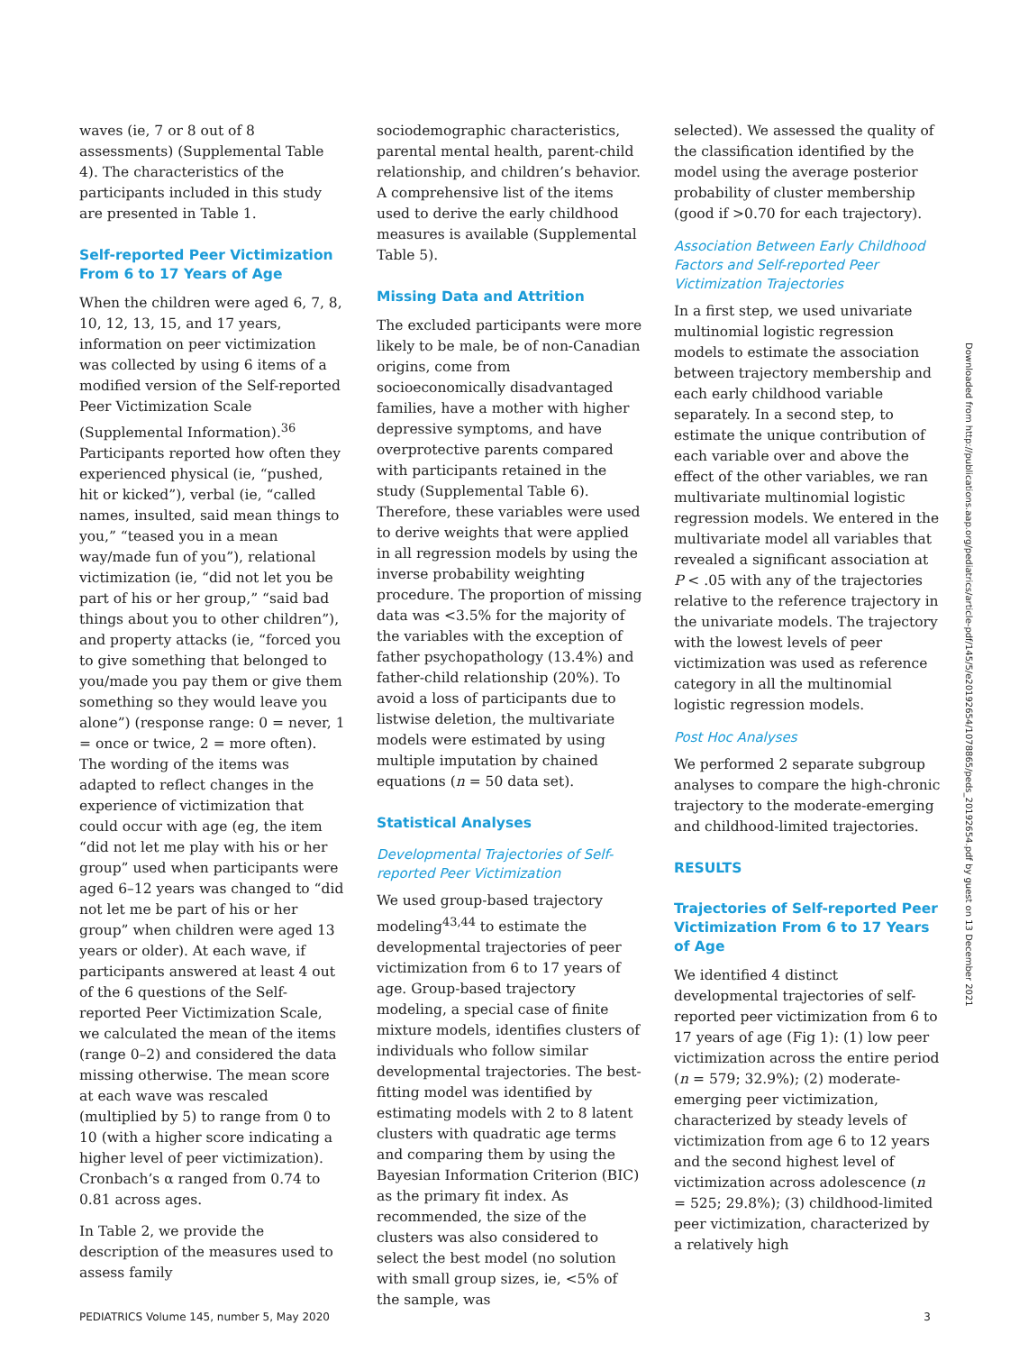waves (ie, 7 or 8 out of 8 assessments) (Supplemental Table 4). The characteristics of the participants included in this study are presented in Table 1.
Self-reported Peer Victimization From 6 to 17 Years of Age
When the children were aged 6, 7, 8, 10, 12, 13, 15, and 17 years, information on peer victimization was collected by using 6 items of a modified version of the Self-reported Peer Victimization Scale (Supplemental Information).<sup>36</sup> Participants reported how often they experienced physical (ie, “pushed, hit or kicked”), verbal (ie, “called names, insulted, said mean things to you,” “teased you in a mean way/made fun of you”), relational victimization (ie, “did not let you be part of his or her group,” “said bad things about you to other children”), and property attacks (ie, “forced you to give something that belonged to you/made you pay them or give them something so they would leave you alone”) (response range: 0 = never, 1 = once or twice, 2 = more often). The wording of the items was adapted to reflect changes in the experience of victimization that could occur with age (eg, the item “did not let me play with his or her group” used when participants were aged 6–12 years was changed to “did not let me be part of his or her group” when children were aged 13 years or older). At each wave, if participants answered at least 4 out of the 6 questions of the Self-reported Peer Victimization Scale, we calculated the mean of the items (range 0–2) and considered the data missing otherwise. The mean score at each wave was rescaled (multiplied by 5) to range from 0 to 10 (with a higher score indicating a higher level of peer victimization). Cronbach’s α ranged from 0.74 to 0.81 across ages.
In Table 2, we provide the description of the measures used to assess family
sociodemographic characteristics, parental mental health, parent-child relationship, and children’s behavior. A comprehensive list of the items used to derive the early childhood measures is available (Supplemental Table 5).
Missing Data and Attrition
The excluded participants were more likely to be male, be of non-Canadian origins, come from socioeconomically disadvantaged families, have a mother with higher depressive symptoms, and have overprotective parents compared with participants retained in the study (Supplemental Table 6). Therefore, these variables were used to derive weights that were applied in all regression models by using the inverse probability weighting procedure. The proportion of missing data was <3.5% for the majority of the variables with the exception of father psychopathology (13.4%) and father-child relationship (20%). To avoid a loss of participants due to listwise deletion, the multivariate models were estimated by using multiple imputation by chained equations (n = 50 data set).
Statistical Analyses
Developmental Trajectories of Self-reported Peer Victimization
We used group-based trajectory modeling<sup>43,44</sup> to estimate the developmental trajectories of peer victimization from 6 to 17 years of age. Group-based trajectory modeling, a special case of finite mixture models, identifies clusters of individuals who follow similar developmental trajectories. The best-fitting model was identified by estimating models with 2 to 8 latent clusters with quadratic age terms and comparing them by using the Bayesian Information Criterion (BIC) as the primary fit index. As recommended, the size of the clusters was also considered to select the best model (no solution with small group sizes, ie, <5% of the sample, was
selected). We assessed the quality of the classification identified by the model using the average posterior probability of cluster membership (good if >0.70 for each trajectory).
Association Between Early Childhood Factors and Self-reported Peer Victimization Trajectories
In a first step, we used univariate multinomial logistic regression models to estimate the association between trajectory membership and each early childhood variable separately. In a second step, to estimate the unique contribution of each variable over and above the effect of the other variables, we ran multivariate multinomial logistic regression models. We entered in the multivariate model all variables that revealed a significant association at P < .05 with any of the trajectories relative to the reference trajectory in the univariate models. The trajectory with the lowest levels of peer victimization was used as reference category in all the multinomial logistic regression models.
Post Hoc Analyses
We performed 2 separate subgroup analyses to compare the high-chronic trajectory to the moderate-emerging and childhood-limited trajectories.
RESULTS
Trajectories of Self-reported Peer Victimization From 6 to 17 Years of Age
We identified 4 distinct developmental trajectories of self-reported peer victimization from 6 to 17 years of age (Fig 1): (1) low peer victimization across the entire period (n = 579; 32.9%); (2) moderate-emerging peer victimization, characterized by steady levels of victimization from age 6 to 12 years and the second highest level of victimization across adolescence (n = 525; 29.8%); (3) childhood-limited peer victimization, characterized by a relatively high
Downloaded from http://publications.aap.org/pediatrics/article-pdf/145/5/e20192654/1078865/peds_20192654.pdf by guest on 13 December 2021
PEDIATRICS Volume 145, number 5, May 2020 3